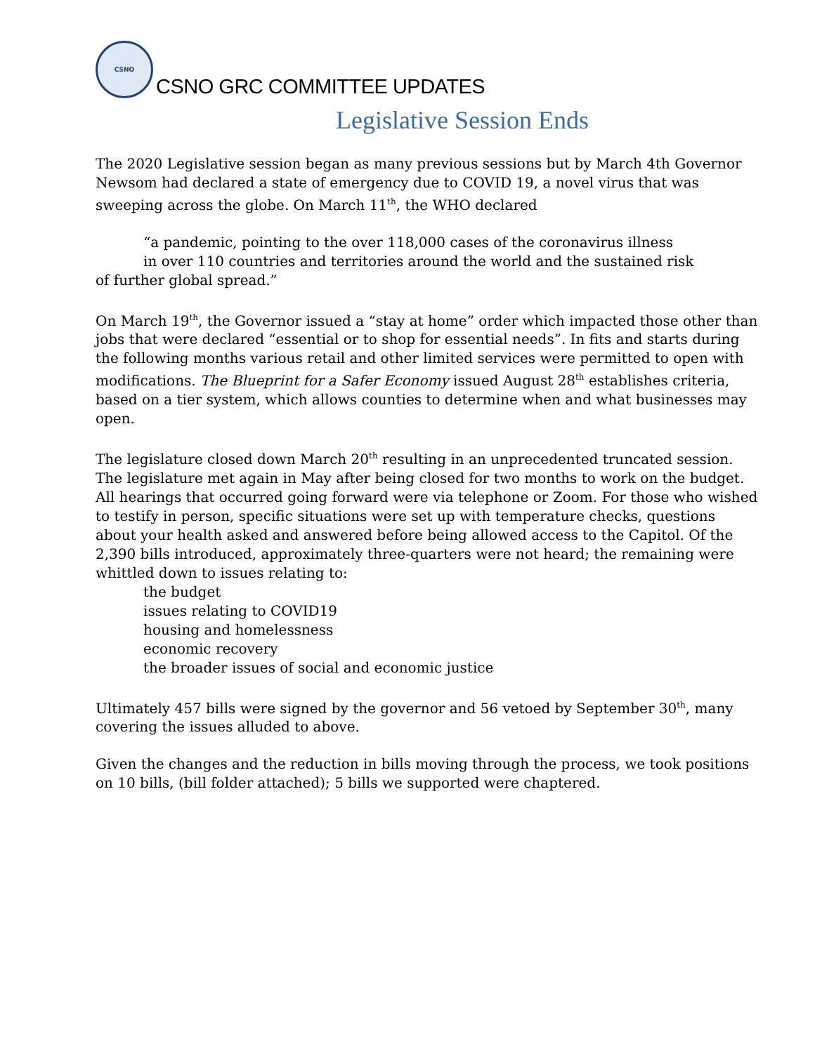CSNO
CSNO GRC COMMITTEE UPDATES
Legislative Session Ends
The 2020 Legislative session began as many previous sessions but by March 4th Governor Newsom had declared a state of emergency due to COVID 19, a novel virus that was sweeping across the globe. On March 11<sup>th</sup>, the WHO declared
“a pandemic, pointing to the over 118,000 cases of the coronavirus illness
in over 110 countries and territories around the world and the sustained risk
of further global spread.”
On March 19<sup>th</sup>, the Governor issued a “stay at home” order which impacted those other than jobs that were declared “essential or to shop for essential needs”. In fits and starts during the following months various retail and other limited services were permitted to open with modifications. The Blueprint for a Safer Economy issued August 28<sup>th</sup> establishes criteria, based on a tier system, which allows counties to determine when and what businesses may open.
The legislature closed down March 20<sup>th</sup> resulting in an unprecedented truncated session. The legislature met again in May after being closed for two months to work on the budget. All hearings that occurred going forward were via telephone or Zoom. For those who wished to testify in person, specific situations were set up with temperature checks, questions about your health asked and answered before being allowed access to the Capitol. Of the 2,390 bills introduced, approximately three-quarters were not heard; the remaining were whittled down to issues relating to:
the budget
issues relating to COVID19
housing and homelessness
economic recovery
the broader issues of social and economic justice
Ultimately 457 bills were signed by the governor and 56 vetoed by September 30<sup>th</sup>, many covering the issues alluded to above.
Given the changes and the reduction in bills moving through the process, we took positions on 10 bills, (bill folder attached); 5 bills we supported were chaptered.